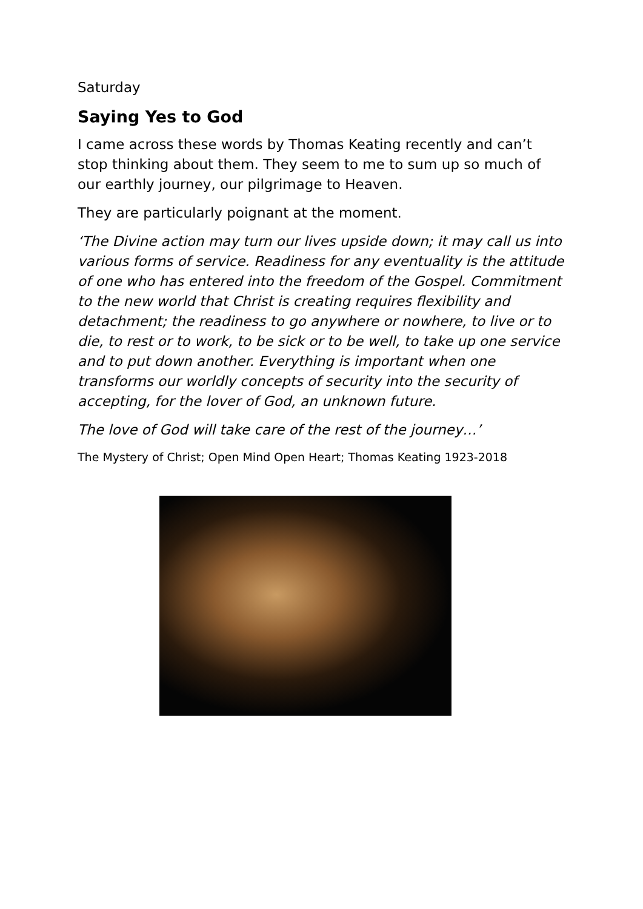Saturday
Saying Yes to God
I came across these words by Thomas Keating recently and can’t stop thinking about them. They seem to me to sum up so much of our earthly journey, our pilgrimage to Heaven.
They are particularly poignant at the moment.
‘The Divine action may turn our lives upside down; it may call us into various forms of service. Readiness for any eventuality is the attitude of one who has entered into the freedom of the Gospel. Commitment to the new world that Christ is creating requires flexibility and detachment; the readiness to go anywhere or nowhere, to live or to die, to rest or to work, to be sick or to be well, to take up one service and to put down another. Everything is important when one transforms our worldly concepts of security into the security of accepting, for the lover of God, an unknown future.
The love of God will take care of the rest of the journey…’
The Mystery of Christ; Open Mind Open Heart; Thomas Keating 1923-2018